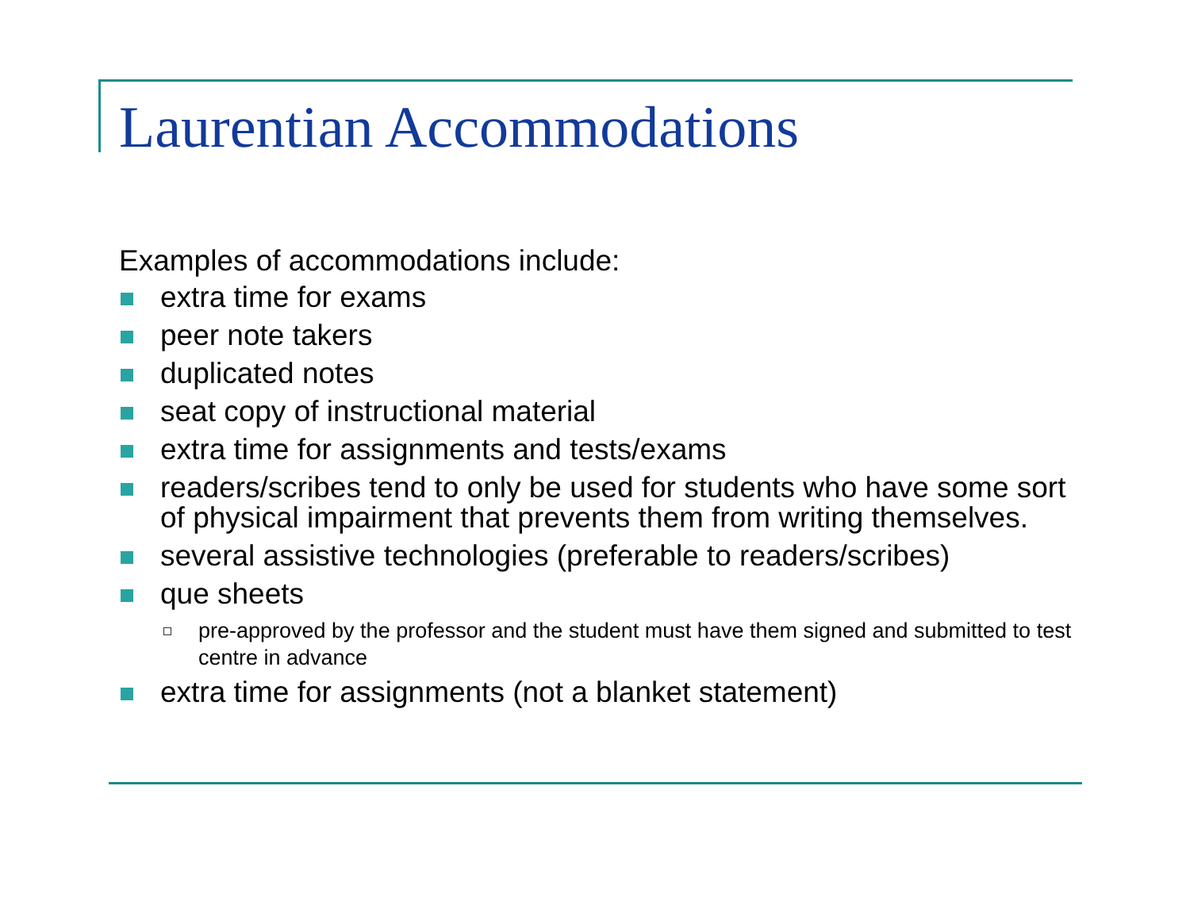Laurentian Accommodations
Examples of accommodations include:
extra time for exams
peer note takers
duplicated notes
seat copy of instructional material
extra time for assignments and tests/exams
readers/scribes tend to only be used for students who have some sort of physical impairment that prevents them from writing themselves.
several assistive technologies (preferable to readers/scribes)
que sheets
pre-approved by the professor and the student must have them signed and submitted to test centre in advance
extra time for assignments (not a blanket statement)